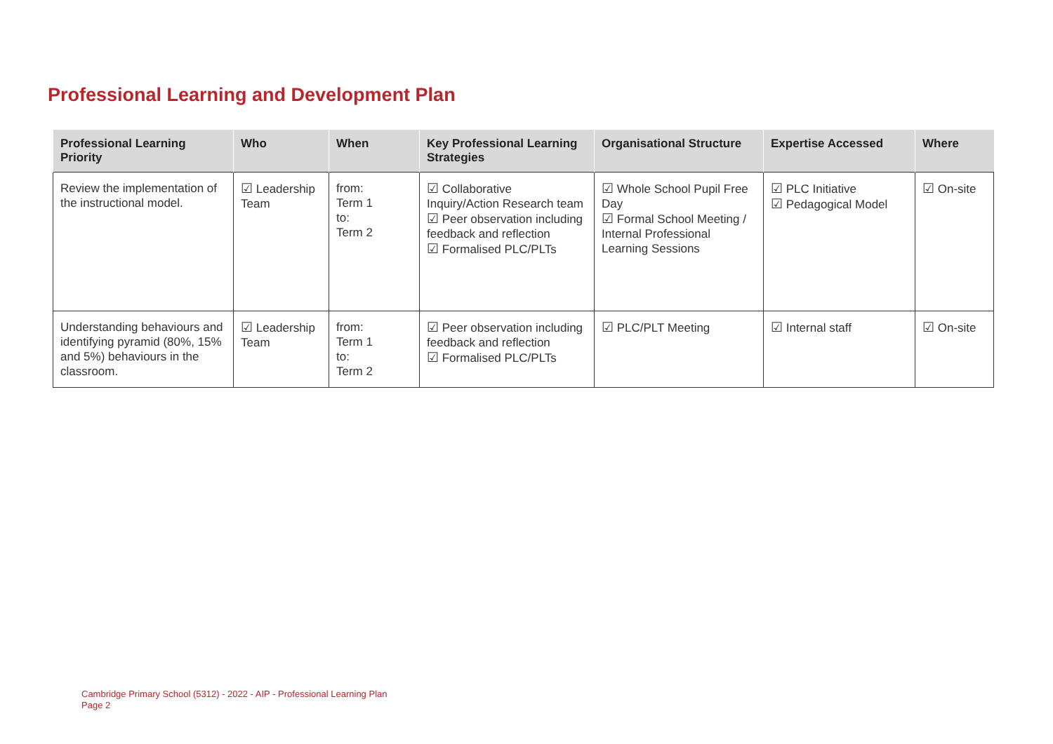Professional Learning and Development Plan
| Professional Learning Priority | Who | When | Key Professional Learning Strategies | Organisational Structure | Expertise Accessed | Where |
| --- | --- | --- | --- | --- | --- | --- |
| Review the implementation of the instructional model. | ☑ Leadership Team | from: Term 1 to: Term 2 | ☑ Collaborative Inquiry/Action Research team ☑ Peer observation including feedback and reflection ☑ Formalised PLC/PLTs | ☑ Whole School Pupil Free Day ☑ Formal School Meeting / Internal Professional Learning Sessions | ☑ PLC Initiative ☑ Pedagogical Model | ☑ On-site |
| Understanding behaviours and identifying pyramid (80%, 15% and 5%) behaviours in the classroom. | ☑ Leadership Team | from: Term 1 to: Term 2 | ☑ Peer observation including feedback and reflection ☑ Formalised PLC/PLTs | ☑ PLC/PLT Meeting | ☑ Internal staff | ☑ On-site |
Cambridge Primary School (5312) - 2022 - AIP - Professional Learning Plan
Page 2